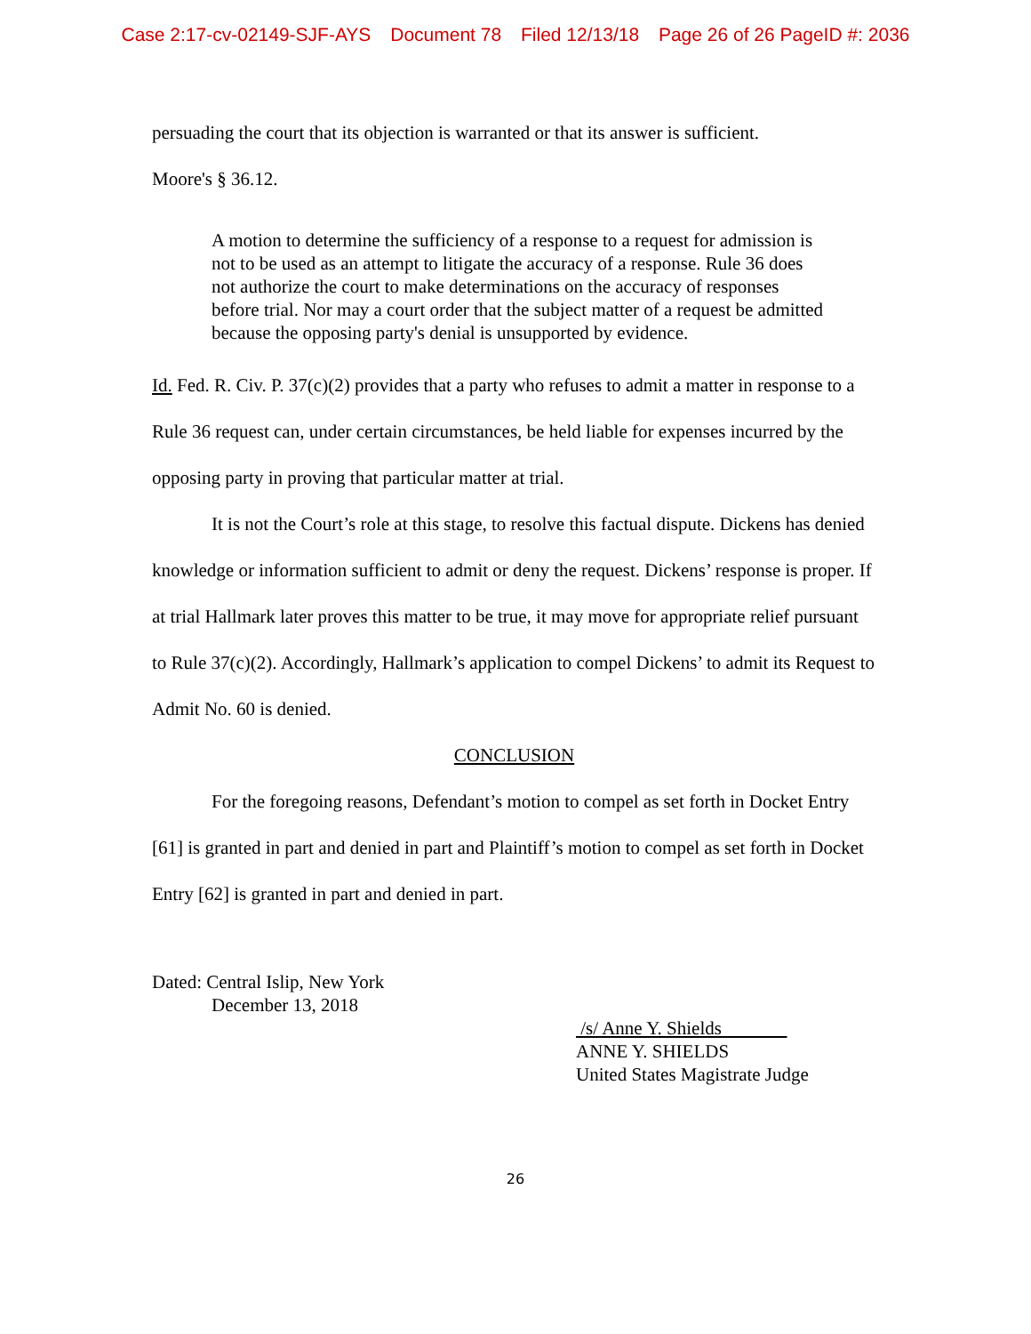Case 2:17-cv-02149-SJF-AYS Document 78 Filed 12/13/18 Page 26 of 26 PageID #: 2036
persuading the court that its objection is warranted or that its answer is sufficient.
Moore's § 36.12.
A motion to determine the sufficiency of a response to a request for admission is not to be used as an attempt to litigate the accuracy of a response. Rule 36 does not authorize the court to make determinations on the accuracy of responses before trial. Nor may a court order that the subject matter of a request be admitted because the opposing party's denial is unsupported by evidence.
Id. Fed. R. Civ. P. 37(c)(2) provides that a party who refuses to admit a matter in response to a Rule 36 request can, under certain circumstances, be held liable for expenses incurred by the opposing party in proving that particular matter at trial.
It is not the Court’s role at this stage, to resolve this factual dispute. Dickens has denied knowledge or information sufficient to admit or deny the request. Dickens’ response is proper. If at trial Hallmark later proves this matter to be true, it may move for appropriate relief pursuant to Rule 37(c)(2). Accordingly, Hallmark’s application to compel Dickens’ to admit its Request to Admit No. 60 is denied.
CONCLUSION
For the foregoing reasons, Defendant’s motion to compel as set forth in Docket Entry [61] is granted in part and denied in part and Plaintiff’s motion to compel as set forth in Docket Entry [62] is granted in part and denied in part.
Dated: Central Islip, New York
December 13, 2018
/s/ Anne Y. Shields
ANNE Y. SHIELDS
United States Magistrate Judge
26